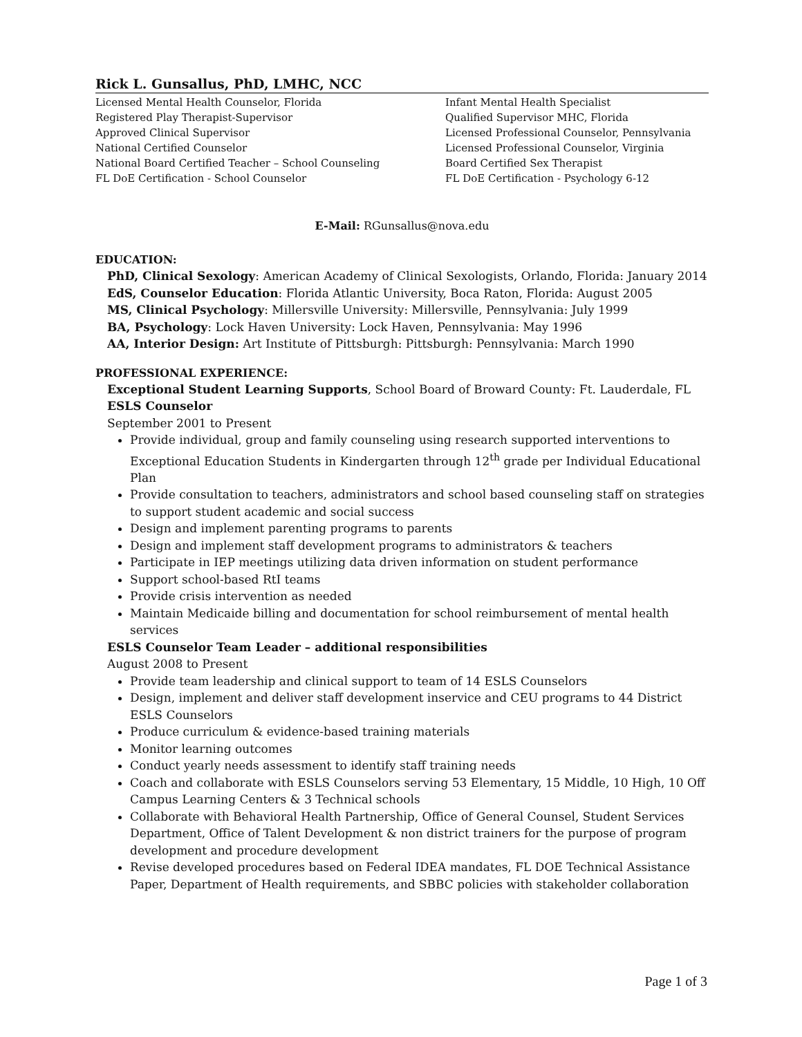Rick L. Gunsallus, PhD, LMHC, NCC
Licensed Mental Health Counselor, Florida
Registered Play Therapist-Supervisor
Approved Clinical Supervisor
National Certified Counselor
National Board Certified Teacher – School Counseling
FL DoE Certification - School Counselor
Infant Mental Health Specialist
Qualified Supervisor MHC, Florida
Licensed Professional Counselor, Pennsylvania
Licensed Professional Counselor, Virginia
Board Certified Sex Therapist
FL DoE Certification - Psychology 6-12
E-Mail: RGunsallus@nova.edu
EDUCATION:
PhD, Clinical Sexology: American Academy of Clinical Sexologists, Orlando, Florida: January 2014
EdS, Counselor Education: Florida Atlantic University, Boca Raton, Florida: August 2005
MS, Clinical Psychology: Millersville University: Millersville, Pennsylvania: July 1999
BA, Psychology: Lock Haven University: Lock Haven, Pennsylvania: May 1996
AA, Interior Design: Art Institute of Pittsburgh: Pittsburgh: Pennsylvania: March 1990
PROFESSIONAL EXPERIENCE:
Exceptional Student Learning Supports, School Board of Broward County: Ft. Lauderdale, FL
ESLS Counselor
September 2001 to Present
Provide individual, group and family counseling using research supported interventions to Exceptional Education Students in Kindergarten through 12<sup>th</sup> grade per Individual Educational Plan
Provide consultation to teachers, administrators and school based counseling staff on strategies to support student academic and social success
Design and implement parenting programs to parents
Design and implement staff development programs to administrators & teachers
Participate in IEP meetings utilizing data driven information on student performance
Support school-based RtI teams
Provide crisis intervention as needed
Maintain Medicaide billing and documentation for school reimbursement of mental health services
ESLS Counselor Team Leader – additional responsibilities
August 2008 to Present
Provide team leadership and clinical support to team of 14 ESLS Counselors
Design, implement and deliver staff development inservice and CEU programs to 44 District ESLS Counselors
Produce curriculum & evidence-based training materials
Monitor learning outcomes
Conduct yearly needs assessment to identify staff training needs
Coach and collaborate with ESLS Counselors serving 53 Elementary, 15 Middle, 10 High, 10 Off Campus Learning Centers & 3 Technical schools
Collaborate with Behavioral Health Partnership, Office of General Counsel, Student Services Department, Office of Talent Development & non district trainers for the purpose of program development and procedure development
Revise developed procedures based on Federal IDEA mandates, FL DOE Technical Assistance Paper, Department of Health requirements, and SBBC policies with stakeholder collaboration
Page 1 of 3